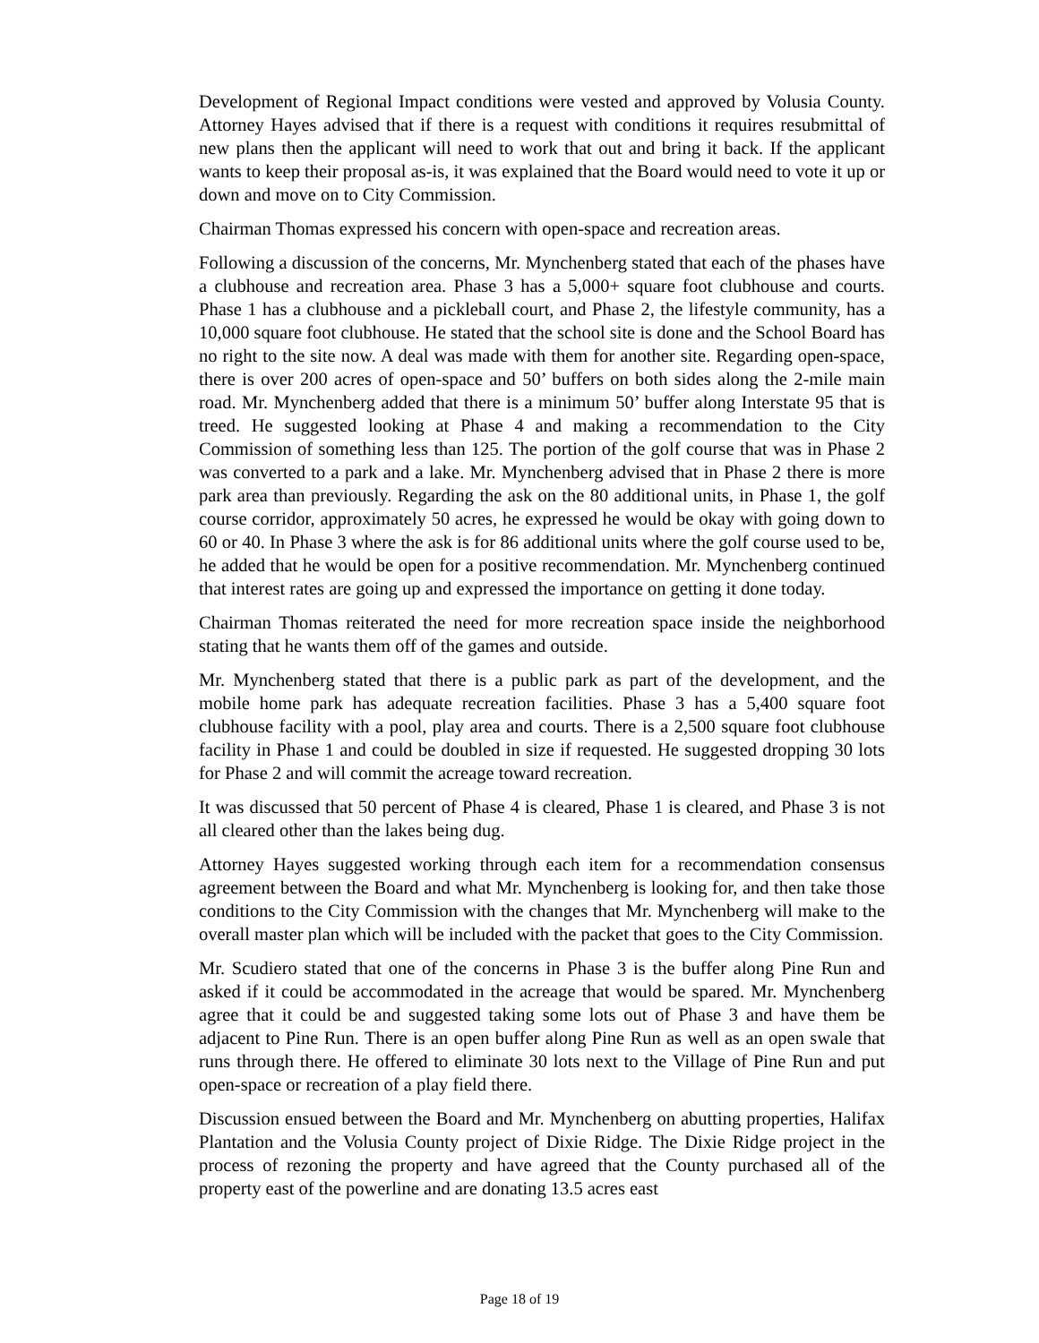Development of Regional Impact conditions were vested and approved by Volusia County. Attorney Hayes advised that if there is a request with conditions it requires resubmittal of new plans then the applicant will need to work that out and bring it back. If the applicant wants to keep their proposal as-is, it was explained that the Board would need to vote it up or down and move on to City Commission.
Chairman Thomas expressed his concern with open-space and recreation areas.
Following a discussion of the concerns, Mr. Mynchenberg stated that each of the phases have a clubhouse and recreation area. Phase 3 has a 5,000+ square foot clubhouse and courts. Phase 1 has a clubhouse and a pickleball court, and Phase 2, the lifestyle community, has a 10,000 square foot clubhouse. He stated that the school site is done and the School Board has no right to the site now. A deal was made with them for another site. Regarding open-space, there is over 200 acres of open-space and 50’ buffers on both sides along the 2-mile main road. Mr. Mynchenberg added that there is a minimum 50’ buffer along Interstate 95 that is treed. He suggested looking at Phase 4 and making a recommendation to the City Commission of something less than 125. The portion of the golf course that was in Phase 2 was converted to a park and a lake. Mr. Mynchenberg advised that in Phase 2 there is more park area than previously. Regarding the ask on the 80 additional units, in Phase 1, the golf course corridor, approximately 50 acres, he expressed he would be okay with going down to 60 or 40. In Phase 3 where the ask is for 86 additional units where the golf course used to be, he added that he would be open for a positive recommendation. Mr. Mynchenberg continued that interest rates are going up and expressed the importance on getting it done today.
Chairman Thomas reiterated the need for more recreation space inside the neighborhood stating that he wants them off of the games and outside.
Mr. Mynchenberg stated that there is a public park as part of the development, and the mobile home park has adequate recreation facilities. Phase 3 has a 5,400 square foot clubhouse facility with a pool, play area and courts. There is a 2,500 square foot clubhouse facility in Phase 1 and could be doubled in size if requested. He suggested dropping 30 lots for Phase 2 and will commit the acreage toward recreation.
It was discussed that 50 percent of Phase 4 is cleared, Phase 1 is cleared, and Phase 3 is not all cleared other than the lakes being dug.
Attorney Hayes suggested working through each item for a recommendation consensus agreement between the Board and what Mr. Mynchenberg is looking for, and then take those conditions to the City Commission with the changes that Mr. Mynchenberg will make to the overall master plan which will be included with the packet that goes to the City Commission.
Mr. Scudiero stated that one of the concerns in Phase 3 is the buffer along Pine Run and asked if it could be accommodated in the acreage that would be spared. Mr. Mynchenberg agree that it could be and suggested taking some lots out of Phase 3 and have them be adjacent to Pine Run. There is an open buffer along Pine Run as well as an open swale that runs through there. He offered to eliminate 30 lots next to the Village of Pine Run and put open-space or recreation of a play field there.
Discussion ensued between the Board and Mr. Mynchenberg on abutting properties, Halifax Plantation and the Volusia County project of Dixie Ridge. The Dixie Ridge project in the process of rezoning the property and have agreed that the County purchased all of the property east of the powerline and are donating 13.5 acres east
Page 18 of 19